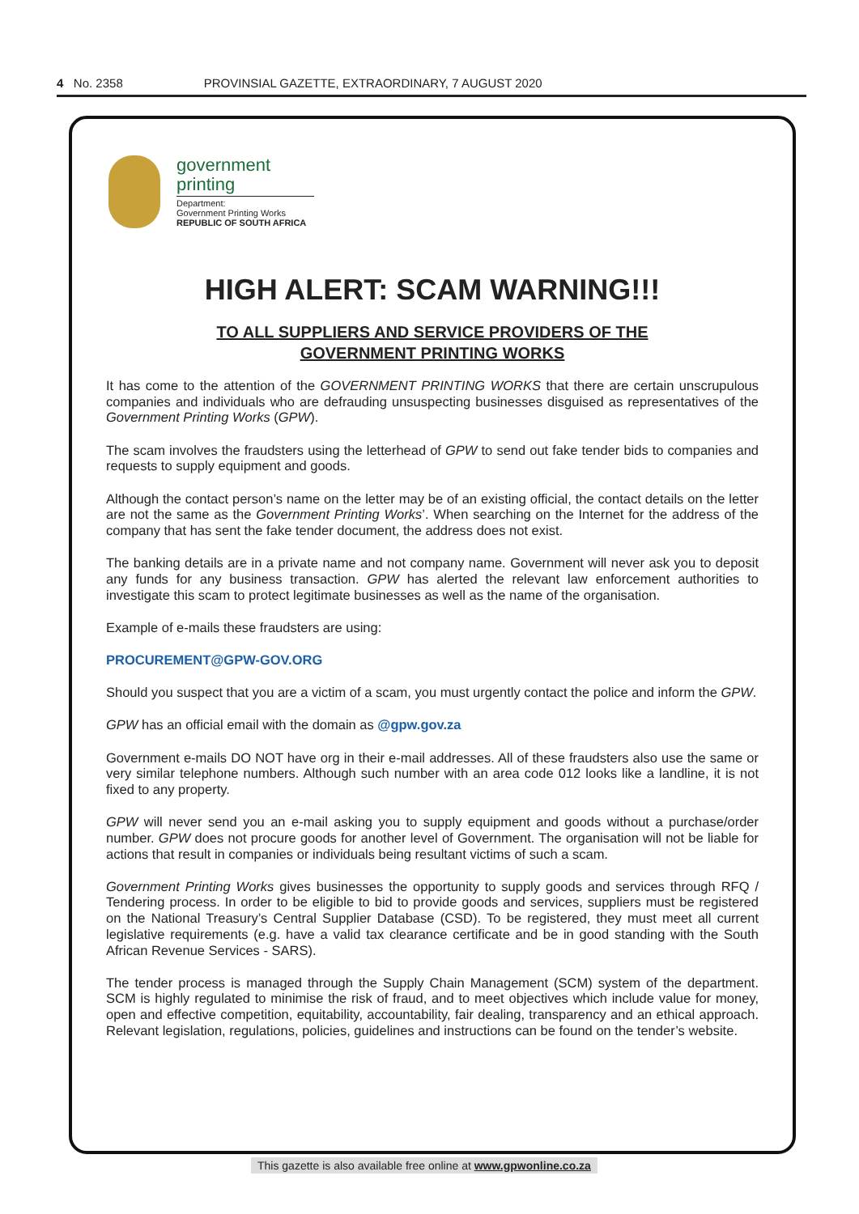4 No. 2358 PROVINSIAL GAZETTE, EXTRAORDINARY, 7 AUGUST 2020
government
printing
Department:
Government Printing Works
REPUBLIC OF SOUTH AFRICA
HIGH ALERT: SCAM WARNING!!!
TO ALL SUPPLIERS AND SERVICE PROVIDERS OF THE
GOVERNMENT PRINTING WORKS
It has come to the attention of the GOVERNMENT PRINTING WORKS that there are certain unscrupulous companies and individuals who are defrauding unsuspecting businesses disguised as representatives of the Government Printing Works (GPW).
The scam involves the fraudsters using the letterhead of GPW to send out fake tender bids to companies and requests to supply equipment and goods.
Although the contact person’s name on the letter may be of an existing official, the contact details on the letter are not the same as the Government Printing Works’. When searching on the Internet for the address of the company that has sent the fake tender document, the address does not exist.
The banking details are in a private name and not company name. Government will never ask you to deposit any funds for any business transaction. GPW has alerted the relevant law enforcement authorities to investigate this scam to protect legitimate businesses as well as the name of the organisation.
Example of e-mails these fraudsters are using:
PROCUREMENT@GPW-GOV.ORG
Should you suspect that you are a victim of a scam, you must urgently contact the police and inform the GPW.
GPW has an official email with the domain as @gpw.gov.za
Government e-mails DO NOT have org in their e-mail addresses. All of these fraudsters also use the same or very similar telephone numbers. Although such number with an area code 012 looks like a landline, it is not fixed to any property.
GPW will never send you an e-mail asking you to supply equipment and goods without a purchase/order number. GPW does not procure goods for another level of Government. The organisation will not be liable for actions that result in companies or individuals being resultant victims of such a scam.
Government Printing Works gives businesses the opportunity to supply goods and services through RFQ / Tendering process. In order to be eligible to bid to provide goods and services, suppliers must be registered on the National Treasury’s Central Supplier Database (CSD). To be registered, they must meet all current legislative requirements (e.g. have a valid tax clearance certificate and be in good standing with the South African Revenue Services - SARS).
The tender process is managed through the Supply Chain Management (SCM) system of the department. SCM is highly regulated to minimise the risk of fraud, and to meet objectives which include value for money, open and effective competition, equitability, accountability, fair dealing, transparency and an ethical approach. Relevant legislation, regulations, policies, guidelines and instructions can be found on the tender’s website.
This gazette is also available free online at www.gpwonline.co.za